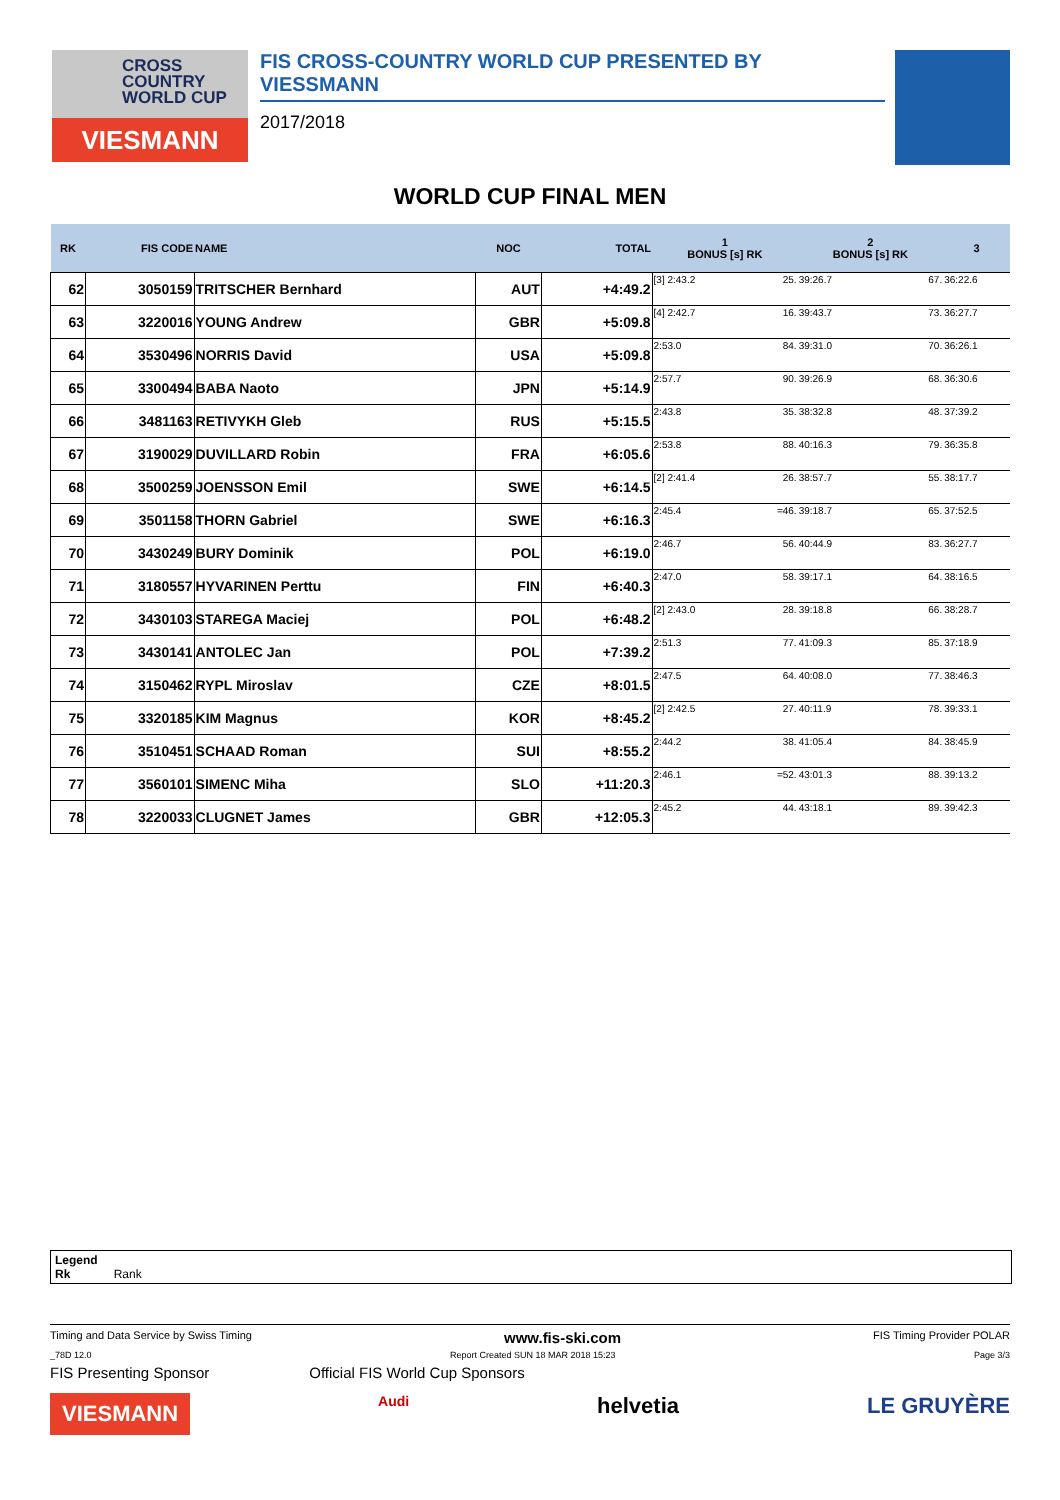CROSS
COUNTRY
WORLD CUP
VIESMANN
FIS CROSS-COUNTRY WORLD CUP PRESENTED BY VIESSMANN
2017/2018
WORLD CUP FINAL MEN
| RK | FIS CODE | NAME | NOC | TOTAL | 1 BONUS [s] RK | | 2 BONUS [s] RK | | 3 |
| --- | --- | --- | --- | --- | --- | --- | --- | --- | --- |
| 62 | 3050159 | TRITSCHER Bernhard | AUT | +4:49.2 | [3] 2:43.2 | 25. | 39:26.7 | 67. | 36:22.6 |
| 63 | 3220016 | YOUNG Andrew | GBR | +5:09.8 | [4] 2:42.7 | 16. | 39:43.7 | 73. | 36:27.7 |
| 64 | 3530496 | NORRIS David | USA | +5:09.8 | 2:53.0 | 84. | 39:31.0 | 70. | 36:26.1 |
| 65 | 3300494 | BABA Naoto | JPN | +5:14.9 | 2:57.7 | 90. | 39:26.9 | 68. | 36:30.6 |
| 66 | 3481163 | RETIVYKH Gleb | RUS | +5:15.5 | 2:43.8 | 35. | 38:32.8 | 48. | 37:39.2 |
| 67 | 3190029 | DUVILLARD Robin | FRA | +6:05.6 | 2:53.8 | 88. | 40:16.3 | 79. | 36:35.8 |
| 68 | 3500259 | JOENSSON Emil | SWE | +6:14.5 | [2] 2:41.4 | 26. | 38:57.7 | 55. | 38:17.7 |
| 69 | 3501158 | THORN Gabriel | SWE | +6:16.3 | 2:45.4 | =46. | 39:18.7 | 65. | 37:52.5 |
| 70 | 3430249 | BURY Dominik | POL | +6:19.0 | 2:46.7 | 56. | 40:44.9 | 83. | 36:27.7 |
| 71 | 3180557 | HYVARINEN Perttu | FIN | +6:40.3 | 2:47.0 | 58. | 39:17.1 | 64. | 38:16.5 |
| 72 | 3430103 | STAREGA Maciej | POL | +6:48.2 | [2] 2:43.0 | 28. | 39:18.8 | 66. | 38:28.7 |
| 73 | 3430141 | ANTOLEC Jan | POL | +7:39.2 | 2:51.3 | 77. | 41:09.3 | 85. | 37:18.9 |
| 74 | 3150462 | RYPL Miroslav | CZE | +8:01.5 | 2:47.5 | 64. | 40:08.0 | 77. | 38:46.3 |
| 75 | 3320185 | KIM Magnus | KOR | +8:45.2 | [2] 2:42.5 | 27. | 40:11.9 | 78. | 39:33.1 |
| 76 | 3510451 | SCHAAD Roman | SUI | +8:55.2 | 2:44.2 | 38. | 41:05.4 | 84. | 38:45.9 |
| 77 | 3560101 | SIMENC Miha | SLO | +11:20.3 | 2:46.1 | =52. | 43:01.3 | 88. | 39:13.2 |
| 78 | 3220033 | CLUGNET James | GBR | +12:05.3 | 2:45.2 | 44. | 43:18.1 | 89. | 39:42.3 |
Legend
Rk Rank
Timing and Data Service by Swiss Timing www.fis-ski.com FIS Timing Provider POLAR
_78D 12.0 Report Created SUN 18 MAR 2018 15:23 Page 3/3
FIS Presenting Sponsor Official FIS World Cup Sponsors
VIESMANN Audi helvetia LE GRUYÈRE